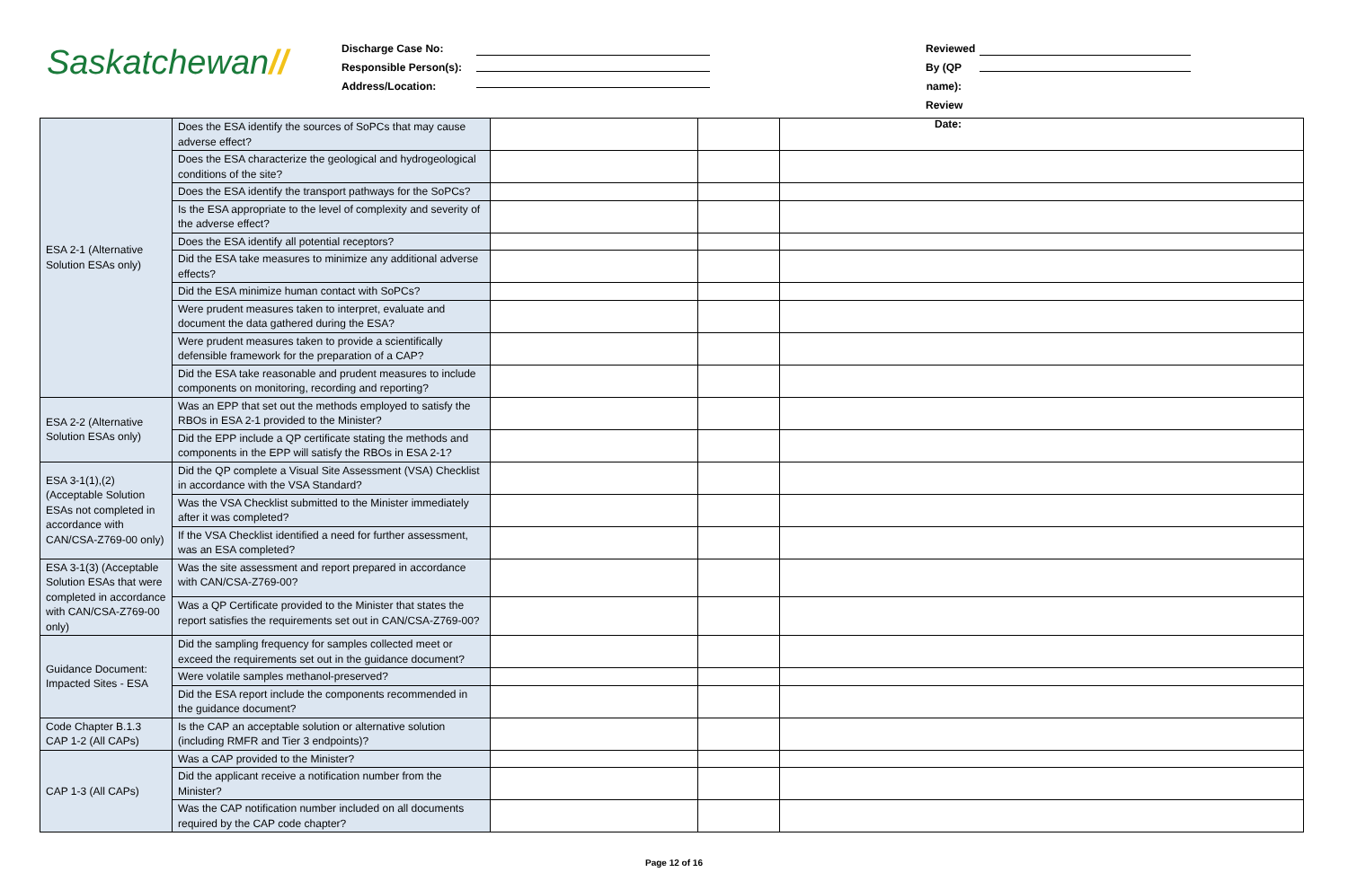Saskatchewan//
Discharge Case No:
Responsible Person(s):
Address/Location:
Reviewed By (QP name):
Review Date:
| ESA 2-1 (Alternative Solution ESAs only) | Does the ESA identify the sources of SoPCs that may cause adverse effect? | | | |
| | Does the ESA characterize the geological and hydrogeological conditions of the site? | | | |
| | Does the ESA identify the transport pathways for the SoPCs? | | | |
| | Is the ESA appropriate to the level of complexity and severity of the adverse effect? | | | |
| | Does the ESA identify all potential receptors? | | | |
| | Did the ESA take measures to minimize any additional adverse effects? | | | |
| | Did the ESA minimize human contact with SoPCs? | | | |
| | Were prudent measures taken to interpret, evaluate and document the data gathered during the ESA? | | | |
| | Were prudent measures taken to provide a scientifically defensible framework for the preparation of a CAP? | | | |
| | Did the ESA take reasonable and prudent measures to include components on monitoring, recording and reporting? | | | |
| ESA 2-2 (Alternative Solution ESAs only) | Was an EPP that set out the methods employed to satisfy the RBOs in ESA 2-1 provided to the Minister? | | | |
| | Did the EPP include a QP certificate stating the methods and components in the EPP will satisfy the RBOs in ESA 2-1? | | | |
| ESA 3-1(1),(2) (Acceptable Solution ESAs not completed in accordance with CAN/CSA-Z769-00 only) | Did the QP complete a Visual Site Assessment (VSA) Checklist in accordance with the VSA Standard? | | | |
| | Was the VSA Checklist submitted to the Minister immediately after it was completed? | | | |
| | If the VSA Checklist identified a need for further assessment, was an ESA completed? | | | |
| ESA 3-1(3) (Acceptable Solution ESAs that were completed in accordance with CAN/CSA-Z769-00 only) | Was the site assessment and report prepared in accordance with CAN/CSA-Z769-00? | | | |
| | Was a QP Certificate provided to the Minister that states the report satisfies the requirements set out in CAN/CSA-Z769-00? | | | |
| Guidance Document: Impacted Sites - ESA | Did the sampling frequency for samples collected meet or exceed the requirements set out in the guidance document? | | | |
| | Were volatile samples methanol-preserved? | | | |
| | Did the ESA report include the components recommended in the guidance document? | | | |
| Code Chapter B.1.3 CAP 1-2 (All CAPs) | Is the CAP an acceptable solution or alternative solution (including RMFR and Tier 3 endpoints)? | | | |
| CAP 1-3 (All CAPs) | Was a CAP provided to the Minister? | | | |
| | Did the applicant receive a notification number from the Minister? | | | |
| | Was the CAP notification number included on all documents required by the CAP code chapter? | | | |
Page 12 of 16